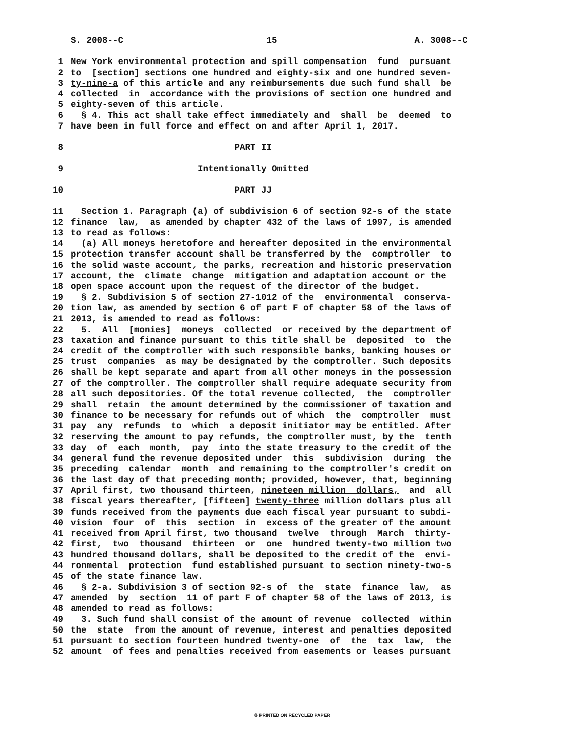S. 2008--C 15 A. 3008--C
1 New York environmental protection and spill compensation fund pursuant
2 to [section] sections one hundred and eighty-six and one hundred seven-
3 ty-nine-a of this article and any reimbursements due such fund shall be
4 collected in accordance with the provisions of section one hundred and
5 eighty-seven of this article.
6 § 4. This act shall take effect immediately and shall be deemed to
7 have been in full force and effect on and after April 1, 2017.
8 PART II
9 Intentionally Omitted
10 PART JJ
11 Section 1. Paragraph (a) of subdivision 6 of section 92-s of the state
12 finance law, as amended by chapter 432 of the laws of 1997, is amended
13 to read as follows:
14 (a) All moneys heretofore and hereafter deposited in the environmental
15 protection transfer account shall be transferred by the comptroller to
16 the solid waste account, the parks, recreation and historic preservation
17 account, the climate change mitigation and adaptation account or the
18 open space account upon the request of the director of the budget.
19 § 2. Subdivision 5 of section 27-1012 of the environmental conserva-
20 tion law, as amended by section 6 of part F of chapter 58 of the laws of
21 2013, is amended to read as follows:
22 5. All [monies] moneys collected or received by the department of
23 taxation and finance pursuant to this title shall be deposited to the
24 credit of the comptroller with such responsible banks, banking houses or
25 trust companies as may be designated by the comptroller. Such deposits
26 shall be kept separate and apart from all other moneys in the possession
27 of the comptroller. The comptroller shall require adequate security from
28 all such depositories. Of the total revenue collected, the comptroller
29 shall retain the amount determined by the commissioner of taxation and
30 finance to be necessary for refunds out of which the comptroller must
31 pay any refunds to which a deposit initiator may be entitled. After
32 reserving the amount to pay refunds, the comptroller must, by the tenth
33 day of each month, pay into the state treasury to the credit of the
34 general fund the revenue deposited under this subdivision during the
35 preceding calendar month and remaining to the comptroller's credit on
36 the last day of that preceding month; provided, however, that, beginning
37 April first, two thousand thirteen, nineteen million dollars, and all
38 fiscal years thereafter, [fifteen] twenty-three million dollars plus all
39 funds received from the payments due each fiscal year pursuant to subdi-
40 vision four of this section in excess of the greater of the amount
41 received from April first, two thousand twelve through March thirty-
42 first, two thousand thirteen or one hundred twenty-two million two
43 hundred thousand dollars, shall be deposited to the credit of the envi-
44 ronmental protection fund established pursuant to section ninety-two-s
45 of the state finance law.
46 § 2-a. Subdivision 3 of section 92-s of the state finance law, as
47 amended by section 11 of part F of chapter 58 of the laws of 2013, is
48 amended to read as follows:
49 3. Such fund shall consist of the amount of revenue collected within
50 the state from the amount of revenue, interest and penalties deposited
51 pursuant to section fourteen hundred twenty-one of the tax law, the
52 amount of fees and penalties received from easements or leases pursuant
♲ PRINTED ON RECYCLED PAPER